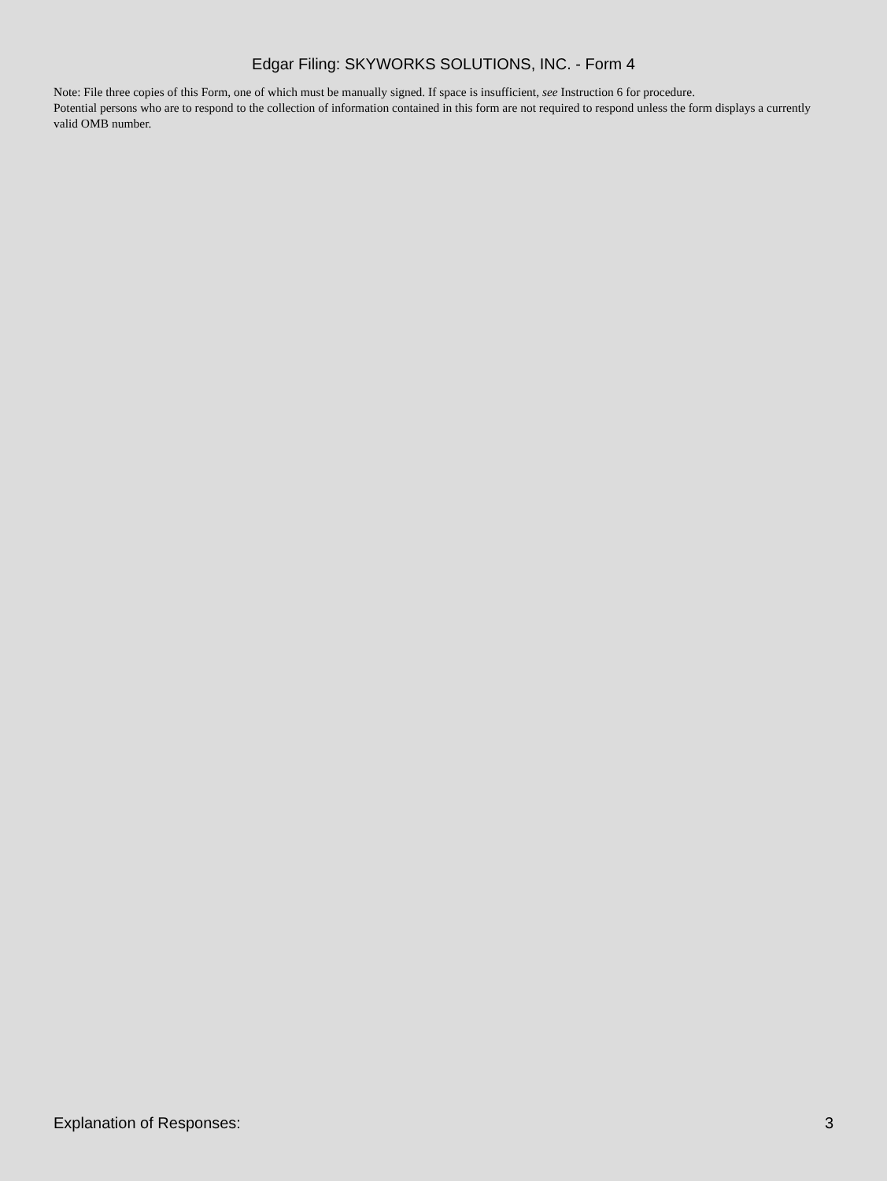Edgar Filing: SKYWORKS SOLUTIONS, INC. - Form 4
Note: File three copies of this Form, one of which must be manually signed. If space is insufficient, see Instruction 6 for procedure.
Potential persons who are to respond to the collection of information contained in this form are not required to respond unless the form displays a currently valid OMB number.
Explanation of Responses: 3